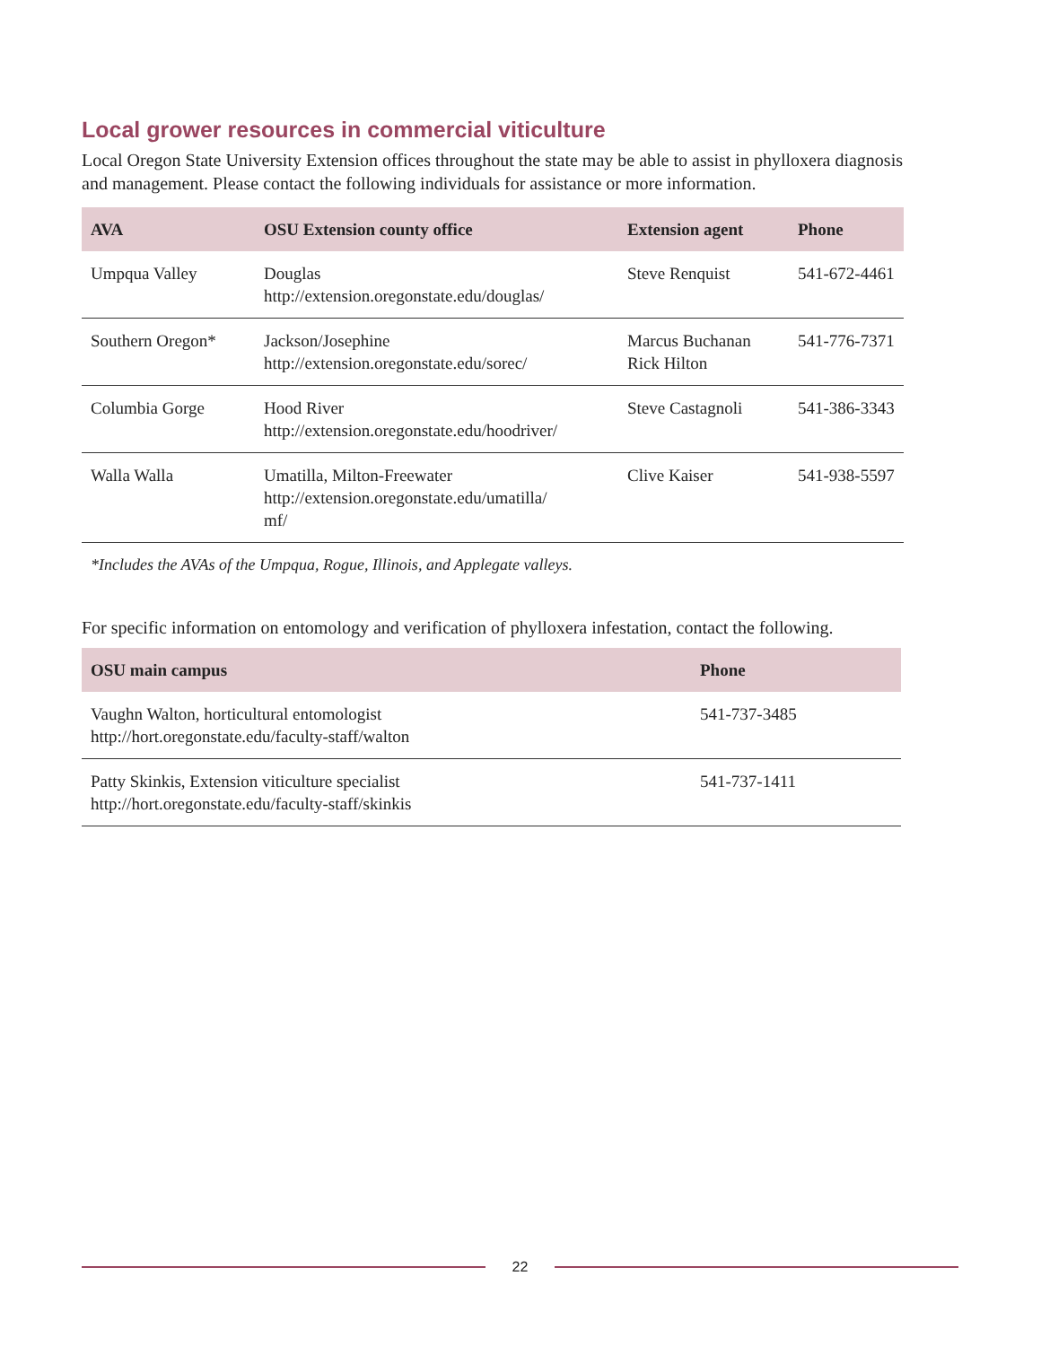Local grower resources in commercial viticulture
Local Oregon State University Extension offices throughout the state may be able to assist in phylloxera diagnosis and management. Please contact the following individuals for assistance or more information.
| AVA | OSU Extension county office | Extension agent | Phone |
| --- | --- | --- | --- |
| Umpqua Valley | Douglas http://extension.oregonstate.edu/douglas/ | Steve Renquist | 541-672-4461 |
| Southern Oregon* | Jackson/Josephine http://extension.oregonstate.edu/sorec/ | Marcus Buchanan Rick Hilton | 541-776-7371 |
| Columbia Gorge | Hood River http://extension.oregonstate.edu/hoodriver/ | Steve Castagnoli | 541-386-3343 |
| Walla Walla | Umatilla, Milton-Freewater http://extension.oregonstate.edu/umatilla/ mf/ | Clive Kaiser | 541-938-5597 |
*Includes the AVAs of the Umpqua, Rogue, Illinois, and Applegate valleys.
For specific information on entomology and verification of phylloxera infestation, contact the following.
| OSU main campus | Phone |
| --- | --- |
| Vaughn Walton, horticultural entomologist http://hort.oregonstate.edu/faculty-staff/walton | 541-737-3485 |
| Patty Skinkis, Extension viticulture specialist http://hort.oregonstate.edu/faculty-staff/skinkis | 541-737-1411 |
22